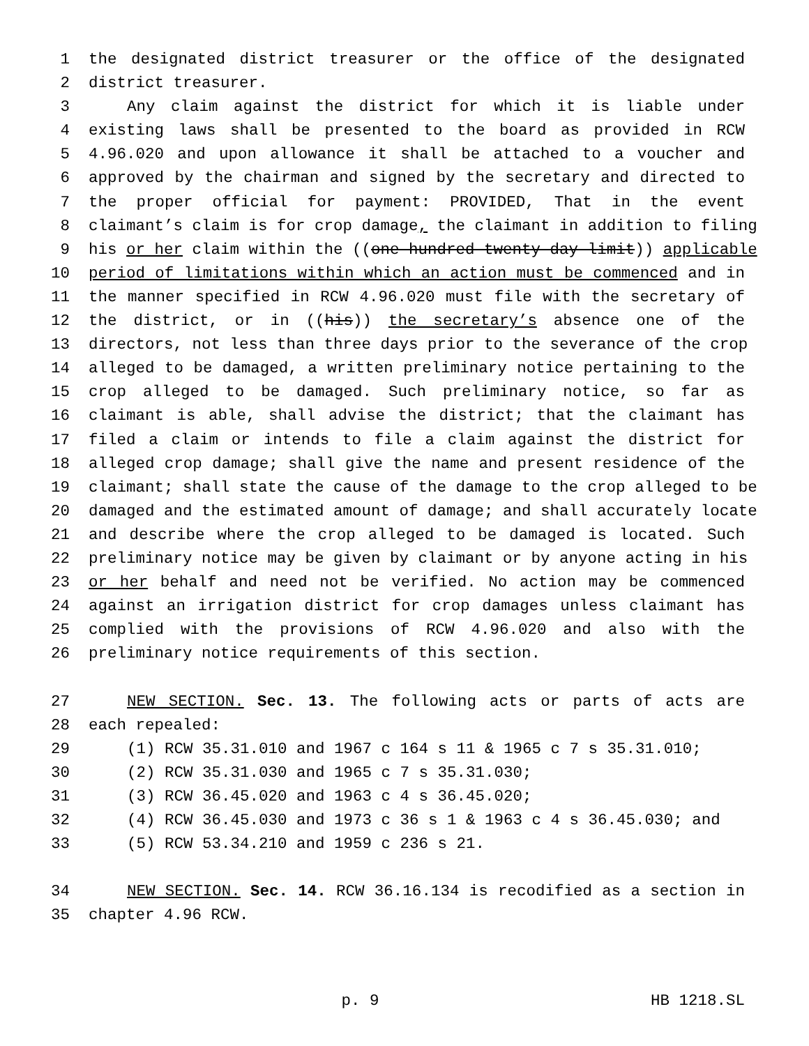1 the designated district treasurer or the office of the designated
2 district treasurer.
3 Any claim against the district for which it is liable under
4 existing laws shall be presented to the board as provided in RCW
5 4.96.020 and upon allowance it shall be attached to a voucher and
6 approved by the chairman and signed by the secretary and directed to
7 the proper official for payment: PROVIDED, That in the event
8 claimant’s claim is for crop damage, the claimant in addition to filing
9 his or her claim within the ((one hundred twenty day limit)) applicable
10 period of limitations within which an action must be commenced and in
11 the manner specified in RCW 4.96.020 must file with the secretary of
12 the district, or in ((his)) the secretary’s absence one of the
13 directors, not less than three days prior to the severance of the crop
14 alleged to be damaged, a written preliminary notice pertaining to the
15 crop alleged to be damaged. Such preliminary notice, so far as
16 claimant is able, shall advise the district; that the claimant has
17 filed a claim or intends to file a claim against the district for
18 alleged crop damage; shall give the name and present residence of the
19 claimant; shall state the cause of the damage to the crop alleged to be
20 damaged and the estimated amount of damage; and shall accurately locate
21 and describe where the crop alleged to be damaged is located. Such
22 preliminary notice may be given by claimant or by anyone acting in his
23 or her behalf and need not be verified. No action may be commenced
24 against an irrigation district for crop damages unless claimant has
25 complied with the provisions of RCW 4.96.020 and also with the
26 preliminary notice requirements of this section.
27 NEW SECTION. Sec. 13. The following acts or parts of acts are
28 each repealed:
29 (1) RCW 35.31.010 and 1967 c 164 s 11 & 1965 c 7 s 35.31.010;
30 (2) RCW 35.31.030 and 1965 c 7 s 35.31.030;
31 (3) RCW 36.45.020 and 1963 c 4 s 36.45.020;
32 (4) RCW 36.45.030 and 1973 c 36 s 1 & 1963 c 4 s 36.45.030; and
33 (5) RCW 53.34.210 and 1959 c 236 s 21.
34 NEW SECTION. Sec. 14. RCW 36.16.134 is recodified as a section in
35 chapter 4.96 RCW.
p. 9 HB 1218.SL